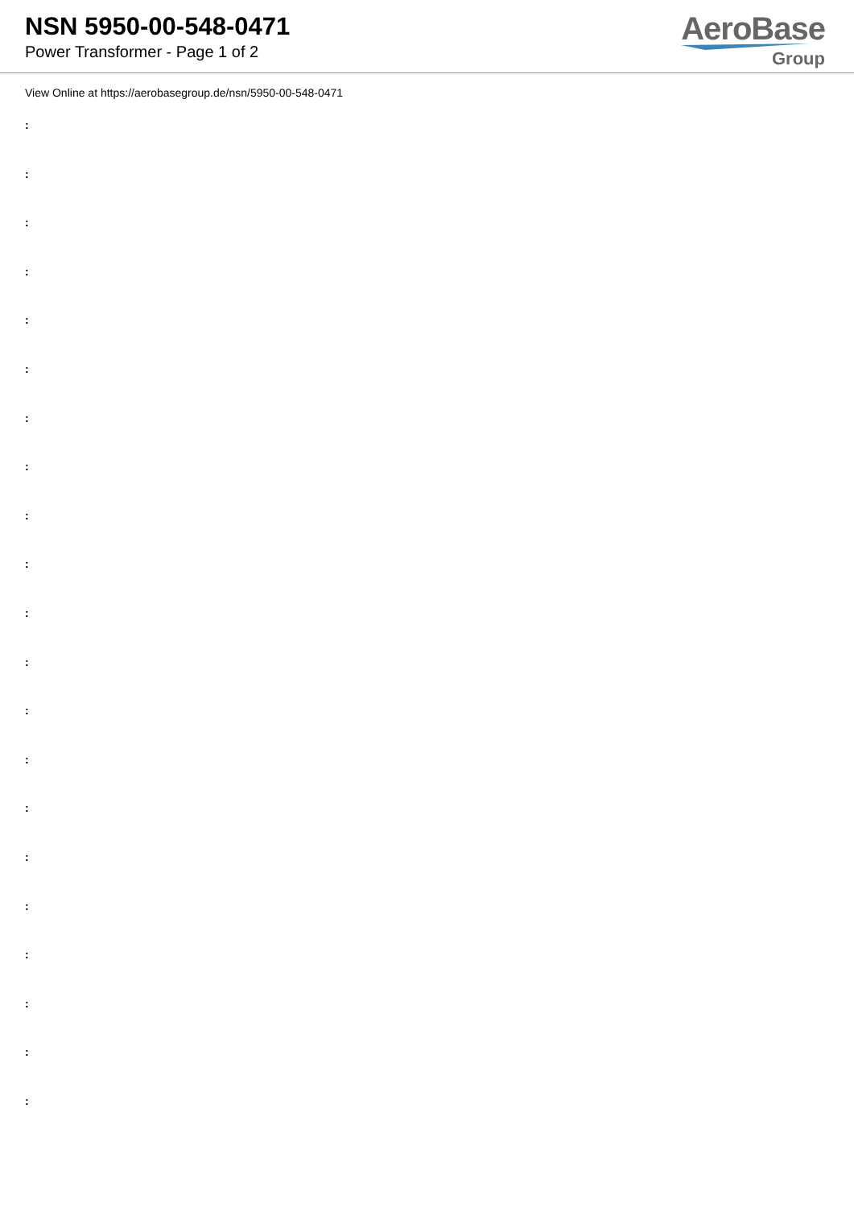NSN 5950-00-548-0471
Power Transformer - Page 1 of 2
AeroBase
Group
View Online at https://aerobasegroup.de/nsn/5950-00-548-0471
:
:
:
:
:
:
:
:
:
:
:
:
:
:
:
:
:
:
:
:
: